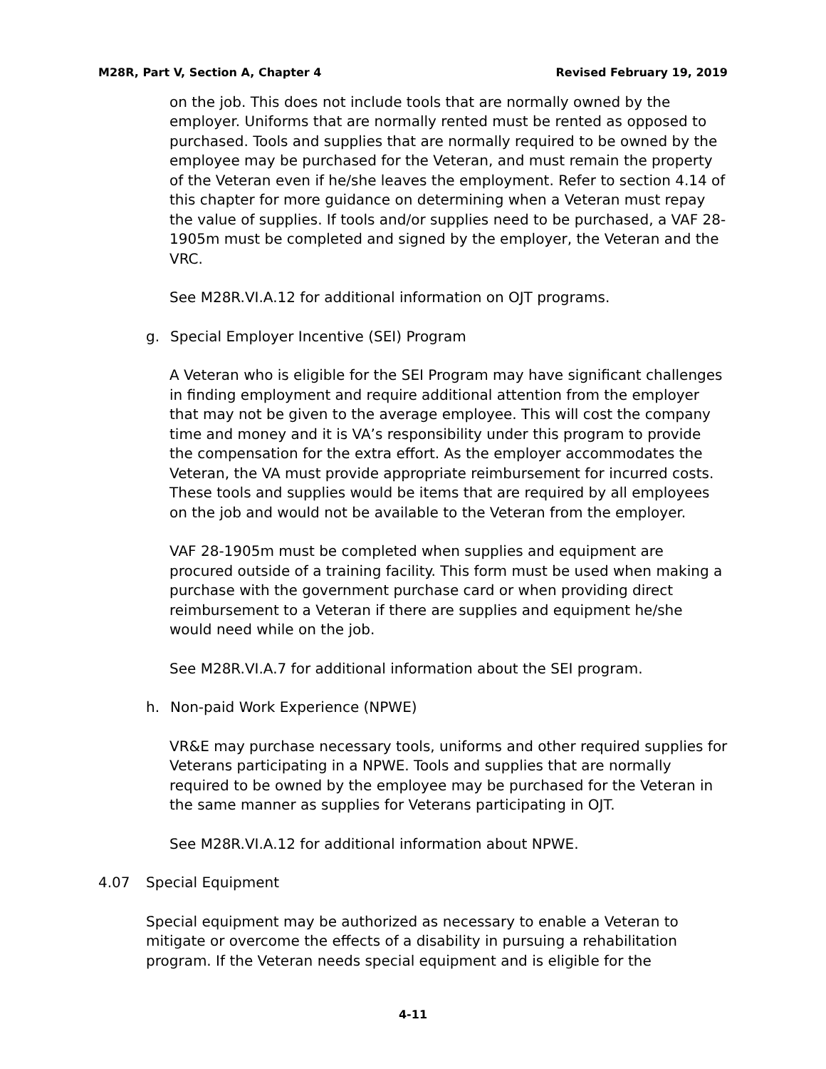M28R, Part V, Section A, Chapter 4 Revised February 19, 2019
on the job. This does not include tools that are normally owned by the employer. Uniforms that are normally rented must be rented as opposed to purchased. Tools and supplies that are normally required to be owned by the employee may be purchased for the Veteran, and must remain the property of the Veteran even if he/she leaves the employment. Refer to section 4.14 of this chapter for more guidance on determining when a Veteran must repay the value of supplies. If tools and/or supplies need to be purchased, a VAF 28-1905m must be completed and signed by the employer, the Veteran and the VRC.
See M28R.VI.A.12 for additional information on OJT programs.
g. Special Employer Incentive (SEI) Program
A Veteran who is eligible for the SEI Program may have significant challenges in finding employment and require additional attention from the employer that may not be given to the average employee. This will cost the company time and money and it is VA’s responsibility under this program to provide the compensation for the extra effort. As the employer accommodates the Veteran, the VA must provide appropriate reimbursement for incurred costs. These tools and supplies would be items that are required by all employees on the job and would not be available to the Veteran from the employer.
VAF 28-1905m must be completed when supplies and equipment are procured outside of a training facility. This form must be used when making a purchase with the government purchase card or when providing direct reimbursement to a Veteran if there are supplies and equipment he/she would need while on the job.
See M28R.VI.A.7 for additional information about the SEI program.
h. Non-paid Work Experience (NPWE)
VR&E may purchase necessary tools, uniforms and other required supplies for Veterans participating in a NPWE. Tools and supplies that are normally required to be owned by the employee may be purchased for the Veteran in the same manner as supplies for Veterans participating in OJT.
See M28R.VI.A.12 for additional information about NPWE.
4.07 Special Equipment
Special equipment may be authorized as necessary to enable a Veteran to mitigate or overcome the effects of a disability in pursuing a rehabilitation program. If the Veteran needs special equipment and is eligible for the
4-11